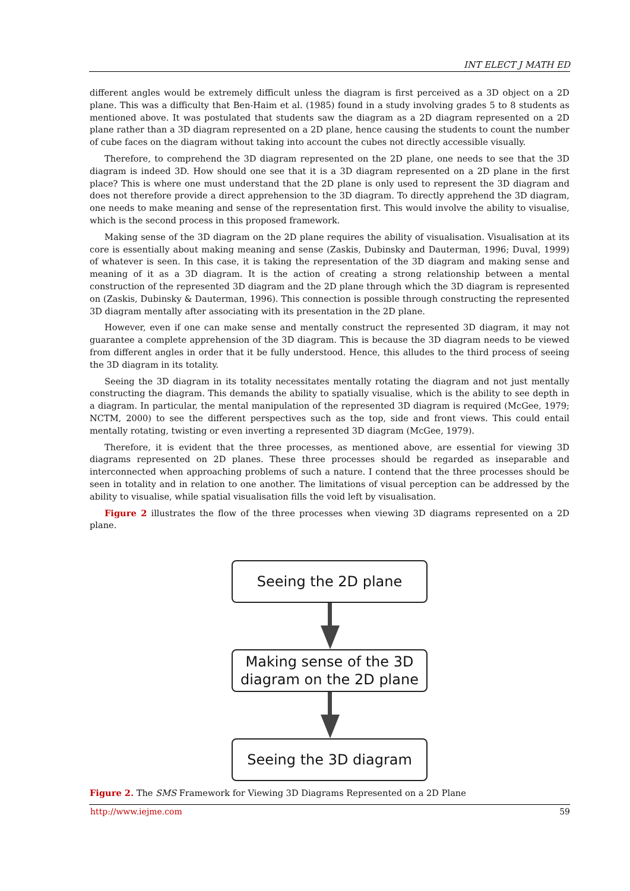INT ELECT J MATH ED
different angles would be extremely difficult unless the diagram is first perceived as a 3D object on a 2D plane. This was a difficulty that Ben-Haim et al. (1985) found in a study involving grades 5 to 8 students as mentioned above. It was postulated that students saw the diagram as a 2D diagram represented on a 2D plane rather than a 3D diagram represented on a 2D plane, hence causing the students to count the number of cube faces on the diagram without taking into account the cubes not directly accessible visually.
Therefore, to comprehend the 3D diagram represented on the 2D plane, one needs to see that the 3D diagram is indeed 3D. How should one see that it is a 3D diagram represented on a 2D plane in the first place? This is where one must understand that the 2D plane is only used to represent the 3D diagram and does not therefore provide a direct apprehension to the 3D diagram. To directly apprehend the 3D diagram, one needs to make meaning and sense of the representation first. This would involve the ability to visualise, which is the second process in this proposed framework.
Making sense of the 3D diagram on the 2D plane requires the ability of visualisation. Visualisation at its core is essentially about making meaning and sense (Zaskis, Dubinsky and Dauterman, 1996; Duval, 1999) of whatever is seen. In this case, it is taking the representation of the 3D diagram and making sense and meaning of it as a 3D diagram. It is the action of creating a strong relationship between a mental construction of the represented 3D diagram and the 2D plane through which the 3D diagram is represented on (Zaskis, Dubinsky & Dauterman, 1996). This connection is possible through constructing the represented 3D diagram mentally after associating with its presentation in the 2D plane.
However, even if one can make sense and mentally construct the represented 3D diagram, it may not guarantee a complete apprehension of the 3D diagram. This is because the 3D diagram needs to be viewed from different angles in order that it be fully understood. Hence, this alludes to the third process of seeing the 3D diagram in its totality.
Seeing the 3D diagram in its totality necessitates mentally rotating the diagram and not just mentally constructing the diagram. This demands the ability to spatially visualise, which is the ability to see depth in a diagram. In particular, the mental manipulation of the represented 3D diagram is required (McGee, 1979; NCTM, 2000) to see the different perspectives such as the top, side and front views. This could entail mentally rotating, twisting or even inverting a represented 3D diagram (McGee, 1979).
Therefore, it is evident that the three processes, as mentioned above, are essential for viewing 3D diagrams represented on 2D planes. These three processes should be regarded as inseparable and interconnected when approaching problems of such a nature. I contend that the three processes should be seen in totality and in relation to one another. The limitations of visual perception can be addressed by the ability to visualise, while spatial visualisation fills the void left by visualisation.
Figure 2 illustrates the flow of the three processes when viewing 3D diagrams represented on a 2D plane.
Seeing the 2D plane
Making sense of the 3D
diagram on the 2D plane
Seeing the 3D diagram
Figure 2. The SMS Framework for Viewing 3D Diagrams Represented on a 2D Plane
http://www.iejme.com 59